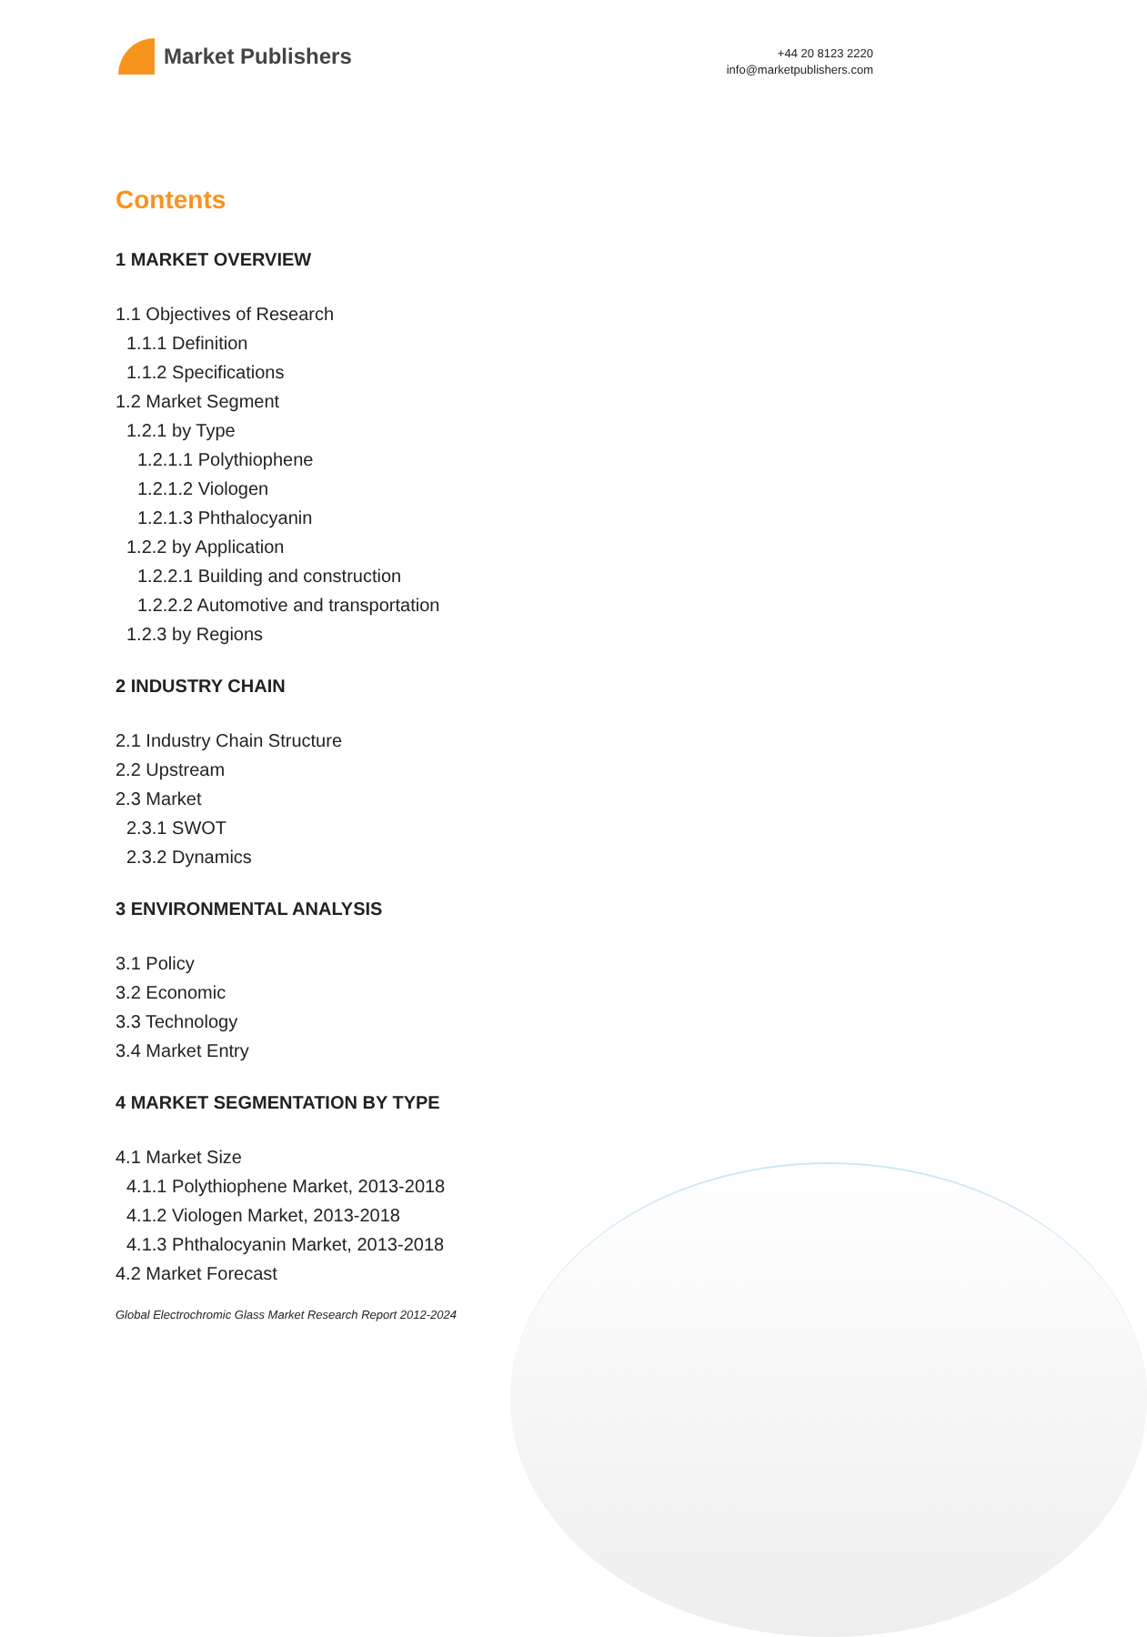Market Publishers
+44 20 8123 2220
info@marketpublishers.com
Contents
1 MARKET OVERVIEW
1.1 Objectives of Research
1.1.1 Definition
1.1.2 Specifications
1.2 Market Segment
1.2.1 by Type
1.2.1.1 Polythiophene
1.2.1.2 Viologen
1.2.1.3 Phthalocyanin
1.2.2 by Application
1.2.2.1 Building and construction
1.2.2.2 Automotive and transportation
1.2.3 by Regions
2 INDUSTRY CHAIN
2.1 Industry Chain Structure
2.2 Upstream
2.3 Market
2.3.1 SWOT
2.3.2 Dynamics
3 ENVIRONMENTAL ANALYSIS
3.1 Policy
3.2 Economic
3.3 Technology
3.4 Market Entry
4 MARKET SEGMENTATION BY TYPE
4.1 Market Size
4.1.1 Polythiophene Market, 2013-2018
4.1.2 Viologen Market, 2013-2018
4.1.3 Phthalocyanin Market, 2013-2018
4.2 Market Forecast
Global Electrochromic Glass Market Research Report 2012-2024